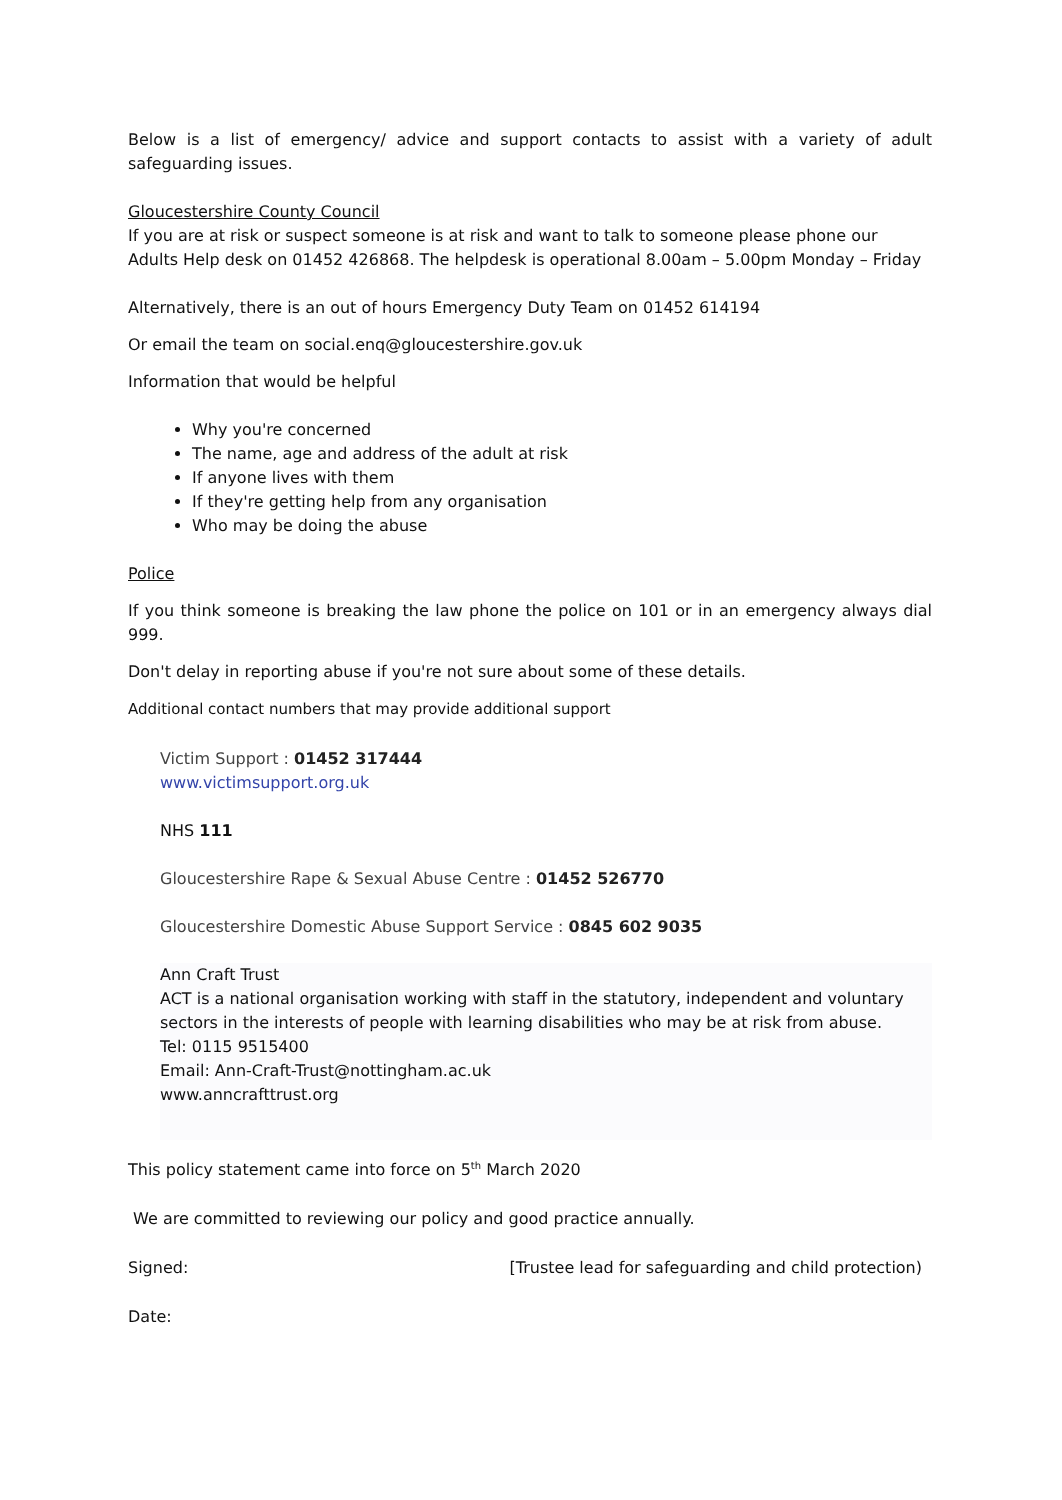Below is a list of emergency/ advice and support contacts to assist with a variety of adult safeguarding issues.
Gloucestershire County Council
If you are at risk or suspect someone is at risk and want to talk to someone please phone our Adults Help desk on 01452 426868. The helpdesk is operational 8.00am – 5.00pm Monday – Friday
Alternatively, there is an out of hours Emergency Duty Team on 01452 614194
Or email the team on social.enq@gloucestershire.gov.uk
Information that would be helpful
Why you're concerned
The name, age and address of the adult at risk
If anyone lives with them
If they're getting help from any organisation
Who may be doing the abuse
Police
If you think someone is breaking the law phone the police on 101 or in an emergency always dial 999.
Don't delay in reporting abuse if you're not sure about some of these details.
Additional contact numbers that may provide additional support
Victim Support : 01452 317444
www.victimsupport.org.uk
NHS 111
Gloucestershire Rape & Sexual Abuse Centre : 01452 526770
Gloucestershire Domestic Abuse Support Service : 0845 602 9035
Ann Craft Trust
ACT is a national organisation working with staff in the statutory, independent and voluntary sectors in the interests of people with learning disabilities who may be at risk from abuse.
Tel: 0115 9515400
Email: Ann-Craft-Trust@nottingham.ac.uk
www.anncrafttrust.org
This policy statement came into force on 5<sup>th</sup> March 2020
We are committed to reviewing our policy and good practice annually.
Signed: [Trustee lead for safeguarding and child protection)
Date: